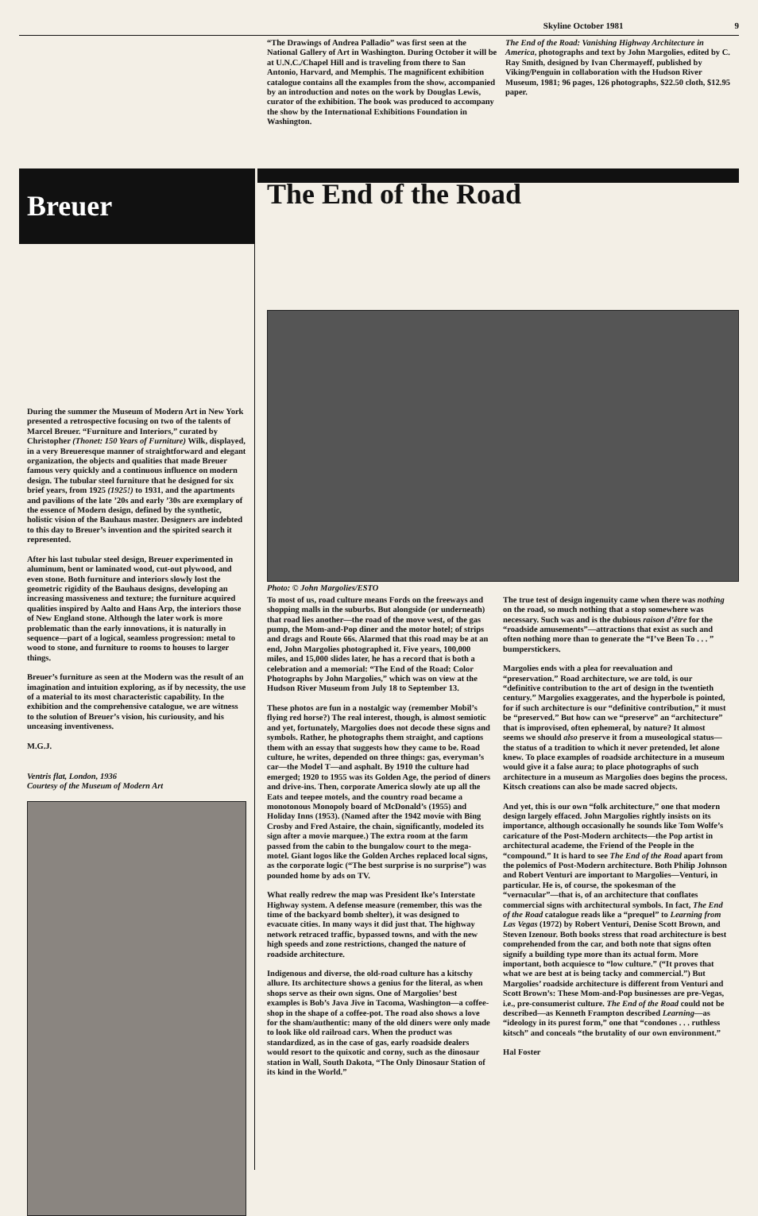Skyline October 1981 9
“The Drawings of Andrea Palladio” was first seen at the National Gallery of Art in Washington. During October it will be at U.N.C./Chapel Hill and is traveling from there to San Antonio, Harvard, and Memphis. The magnificent exhibition catalogue contains all the examples from the show, accompanied by an introduction and notes on the work by Douglas Lewis, curator of the exhibition. The book was produced to accompany the show by the International Exhibitions Foundation in Washington.
The End of the Road: Vanishing Highway Architecture in America, photographs and text by John Margolies, edited by C. Ray Smith, designed by Ivan Chermayeff, published by Viking/Penguin in collaboration with the Hudson River Museum, 1981; 96 pages, 126 photographs, $22.50 cloth, $12.95 paper.
Breuer
During the summer the Museum of Modern Art in New York presented a retrospective focusing on two of the talents of Marcel Breuer. “Furniture and Interiors,” curated by Christopher (Thonet: 150 Years of Furniture) Wilk, displayed, in a very Breueresque manner of straightforward and elegant organization, the objects and qualities that made Breuer famous very quickly and a continuous influence on modern design. The tubular steel furniture that he designed for six brief years, from 1925 (1925!) to 1931, and the apartments and pavilions of the late ’20s and early ’30s are exemplary of the essence of Modern design, defined by the synthetic, holistic vision of the Bauhaus master. Designers are indebted to this day to Breuer’s invention and the spirited search it represented.
After his last tubular steel design, Breuer experimented in aluminum, bent or laminated wood, cut-out plywood, and even stone. Both furniture and interiors slowly lost the geometric rigidity of the Bauhaus designs, developing an increasing massiveness and texture; the furniture acquired qualities inspired by Aalto and Hans Arp, the interiors those of New England stone. Although the later work is more problematic than the early innovations, it is naturally in sequence—part of a logical, seamless progression: metal to wood to stone, and furniture to rooms to houses to larger things.
Breuer’s furniture as seen at the Modern was the result of an imagination and intuition exploring, as if by necessity, the use of a material to its most characteristic capability. In the exhibition and the comprehensive catalogue, we are witness to the solution of Breuer’s vision, his curiousity, and his unceasing inventiveness.
M.G.J.
Ventris flat, London, 1936
Courtesy of the Museum of Modern Art
The End of the Road
Photo: © John Margolies/ESTO
To most of us, road culture means Fords on the freeways and shopping malls in the suburbs. But alongside (or underneath) that road lies another—the road of the move west, of the gas pump, the Mom-and-Pop diner and the motor hotel; of strips and drags and Route 66s. Alarmed that this road may be at an end, John Margolies photographed it. Five years, 100,000 miles, and 15,000 slides later, he has a record that is both a celebration and a memorial: “The End of the Road: Color Photographs by John Margolies,” which was on view at the Hudson River Museum from July 18 to September 13.
These photos are fun in a nostalgic way (remember Mobil’s flying red horse?) The real interest, though, is almost semiotic and yet, fortunately, Margolies does not decode these signs and symbols. Rather, he photographs them straight, and captions them with an essay that suggests how they came to be. Road culture, he writes, depended on three things: gas, everyman’s car—the Model T—and asphalt. By 1910 the culture had emerged; 1920 to 1955 was its Golden Age, the period of diners and drive-ins. Then, corporate America slowly ate up all the Eats and teepee motels, and the country road became a monotonous Monopoly board of McDonald’s (1955) and Holiday Inns (1953). (Named after the 1942 movie with Bing Crosby and Fred Astaire, the chain, significantly, modeled its sign after a movie marquee.) The extra room at the farm passed from the cabin to the bungalow court to the mega-motel. Giant logos like the Golden Arches replaced local signs, as the corporate logic (“The best surprise is no surprise”) was pounded home by ads on TV.
What really redrew the map was President Ike’s Interstate Highway system. A defense measure (remember, this was the time of the backyard bomb shelter), it was designed to evacuate cities. In many ways it did just that. The highway network retraced traffic, bypassed towns, and with the new high speeds and zone restrictions, changed the nature of roadside architecture.
Indigenous and diverse, the old-road culture has a kitschy allure. Its architecture shows a genius for the literal, as when shops serve as their own signs. One of Margolies’ best examples is Bob’s Java Jive in Tacoma, Washington—a coffee-shop in the shape of a coffee-pot. The road also shows a love for the sham/authentic: many of the old diners were only made to look like old railroad cars. When the product was standardized, as in the case of gas, early roadside dealers would resort to the quixotic and corny, such as the dinosaur station in Wall, South Dakota, “The Only Dinosaur Station of its kind in the World.”
The true test of design ingenuity came when there was nothing on the road, so much nothing that a stop somewhere was necessary. Such was and is the dubious raison d’être for the “roadside amusements”—attractions that exist as such and often nothing more than to generate the “I’ve Been To . . . ” bumperstickers.
Margolies ends with a plea for reevaluation and “preservation.” Road architecture, we are told, is our “definitive contribution to the art of design in the twentieth century.” Margolies exaggerates, and the hyperbole is pointed, for if such architecture is our “definitive contribution,” it must be “preserved.” But how can we “preserve” an “architecture” that is improvised, often ephemeral, by nature? It almost seems we should also preserve it from a museological status—the status of a tradition to which it never pretended, let alone knew. To place examples of roadside architecture in a museum would give it a false aura; to place photographs of such architecture in a museum as Margolies does begins the process. Kitsch creations can also be made sacred objects.
And yet, this is our own “folk architecture,” one that modern design largely effaced. John Margolies rightly insists on its importance, although occasionally he sounds like Tom Wolfe’s caricature of the Post-Modern architects—the Pop artist in architectural academe, the Friend of the People in the “compound.” It is hard to see The End of the Road apart from the polemics of Post-Modern architecture. Both Philip Johnson and Robert Venturi are important to Margolies—Venturi, in particular. He is, of course, the spokesman of the “vernacular”—that is, of an architecture that conflates commercial signs with architectural symbols. In fact, The End of the Road catalogue reads like a “prequel” to Learning from Las Vegas (1972) by Robert Venturi, Denise Scott Brown, and Steven Izenour. Both books stress that road architecture is best comprehended from the car, and both note that signs often signify a building type more than its actual form. More important, both acquiesce to “low culture.” (“It proves that what we are best at is being tacky and commercial.”) But Margolies’ roadside architecture is different from Venturi and Scott Brown’s: These Mom-and-Pop businesses are pre-Vegas, i.e., pre-consumerist culture. The End of the Road could not be described—as Kenneth Frampton described Learning—as “ideology in its purest form,” one that “condones . . . ruthless kitsch” and conceals “the brutality of our own environment.”
Hal Foster